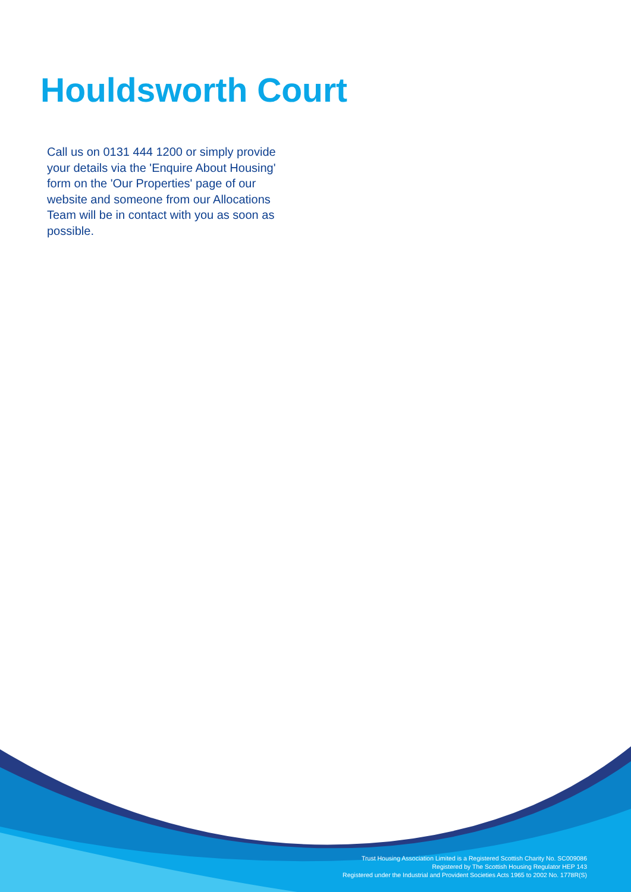Houldsworth Court
Call us on 0131 444 1200 or simply provide your details via the 'Enquire About Housing' form on the 'Our Properties' page of our website and someone from our Allocations Team will be in contact with you as soon as possible.
Trust Housing Association Limited is a Registered Scottish Charity No. SC009086
Registered by The Scottish Housing Regulator HEP 143
Registered under the Industrial and Provident Societies Acts 1965 to 2002 No. 1778R(S)